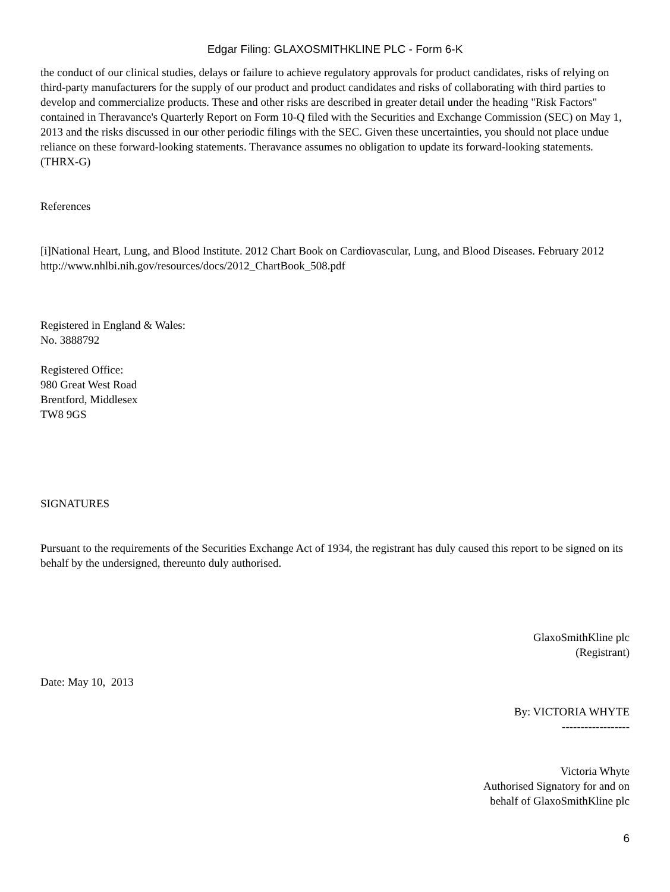Edgar Filing: GLAXOSMITHKLINE PLC - Form 6-K
the conduct of our clinical studies, delays or failure to achieve regulatory approvals for product candidates, risks of relying on third-party manufacturers for the supply of our product and product candidates and risks of collaborating with third parties to develop and commercialize products. These and other risks are described in greater detail under the heading "Risk Factors" contained in Theravance's Quarterly Report on Form 10-Q filed with the Securities and Exchange Commission (SEC) on May 1, 2013 and the risks discussed in our other periodic filings with the SEC. Given these uncertainties, you should not place undue reliance on these forward-looking statements. Theravance assumes no obligation to update its forward-looking statements. (THRX-G)
References
[i]National Heart, Lung, and Blood Institute. 2012 Chart Book on Cardiovascular, Lung, and Blood Diseases. February 2012
http://www.nhlbi.nih.gov/resources/docs/2012_ChartBook_508.pdf
Registered in England & Wales:
No. 3888792
Registered Office:
980 Great West Road
Brentford, Middlesex
TW8 9GS
SIGNATURES
Pursuant to the requirements of the Securities Exchange Act of 1934, the registrant has duly caused this report to be signed on its behalf by the undersigned, thereunto duly authorised.
GlaxoSmithKline plc
(Registrant)
Date: May 10, 2013
By: VICTORIA WHYTE
------------------
Victoria Whyte
Authorised Signatory for and on
behalf of GlaxoSmithKline plc
6